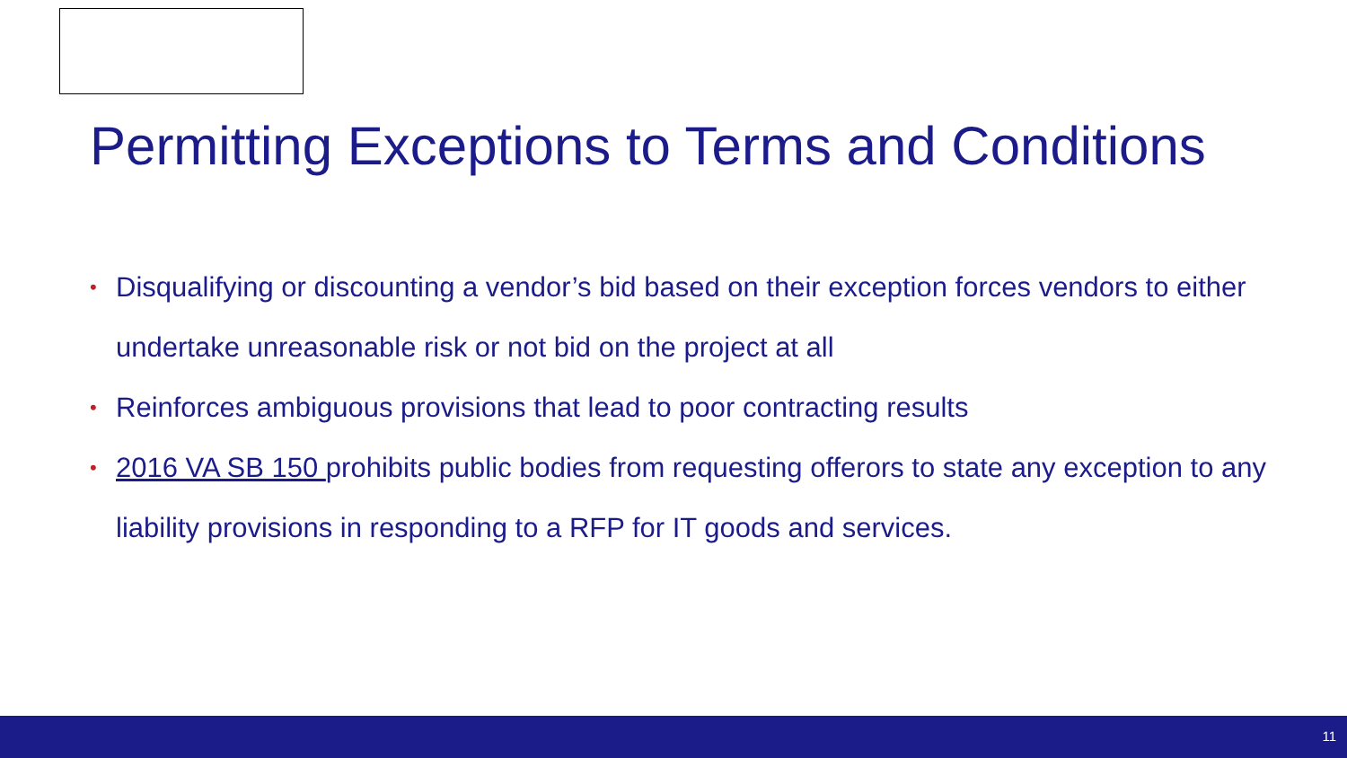Permitting Exceptions to Terms and Conditions
• Disqualifying or discounting a vendor’s bid based on their exception forces vendors to either undertake unreasonable risk or not bid on the project at all
• Reinforces ambiguous provisions that lead to poor contracting results
• 2016 VA SB 150 prohibits public bodies from requesting offerors to state any exception to any liability provisions in responding to a RFP for IT goods and services.
11